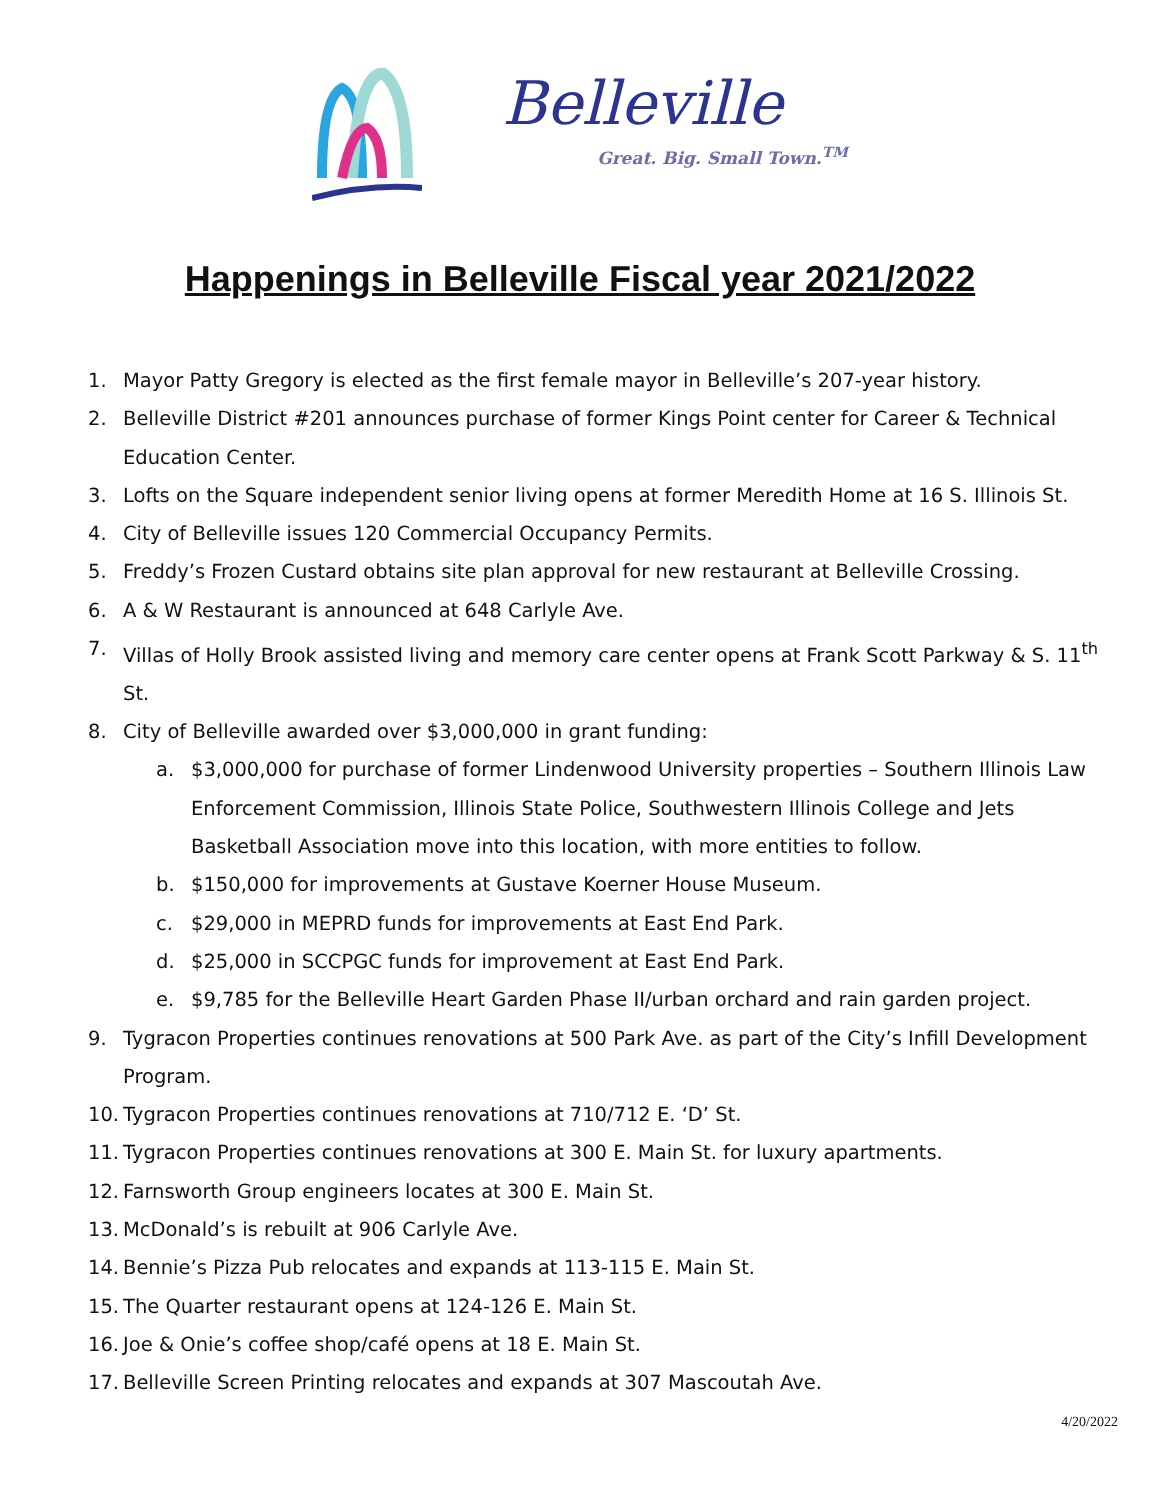Belleville Great. Big. Small Town.<sup>TM</sup>
Happenings in Belleville Fiscal year 2021/2022
1. Mayor Patty Gregory is elected as the first female mayor in Belleville’s 207-year history.
2. Belleville District #201 announces purchase of former Kings Point center for Career & Technical Education Center.
3. Lofts on the Square independent senior living opens at former Meredith Home at 16 S. Illinois St.
4. City of Belleville issues 120 Commercial Occupancy Permits.
5. Freddy’s Frozen Custard obtains site plan approval for new restaurant at Belleville Crossing.
6. A & W Restaurant is announced at 648 Carlyle Ave.
7. Villas of Holly Brook assisted living and memory care center opens at Frank Scott Parkway & S. 11<sup>th</sup> St.
8. City of Belleville awarded over $3,000,000 in grant funding:
a. $3,000,000 for purchase of former Lindenwood University properties – Southern Illinois Law Enforcement Commission, Illinois State Police, Southwestern Illinois College and Jets Basketball Association move into this location, with more entities to follow.
b. $150,000 for improvements at Gustave Koerner House Museum.
c. $29,000 in MEPRD funds for improvements at East End Park.
d. $25,000 in SCCPGC funds for improvement at East End Park.
e. $9,785 for the Belleville Heart Garden Phase II/urban orchard and rain garden project.
9. Tygracon Properties continues renovations at 500 Park Ave. as part of the City’s Infill Development Program.
10. Tygracon Properties continues renovations at 710/712 E. ‘D’ St.
11. Tygracon Properties continues renovations at 300 E. Main St. for luxury apartments.
12. Farnsworth Group engineers locates at 300 E. Main St.
13. McDonald’s is rebuilt at 906 Carlyle Ave.
14. Bennie’s Pizza Pub relocates and expands at 113-115 E. Main St.
15. The Quarter restaurant opens at 124-126 E. Main St.
16. Joe & Onie’s coffee shop/café opens at 18 E. Main St.
17. Belleville Screen Printing relocates and expands at 307 Mascoutah Ave.
4/20/2022